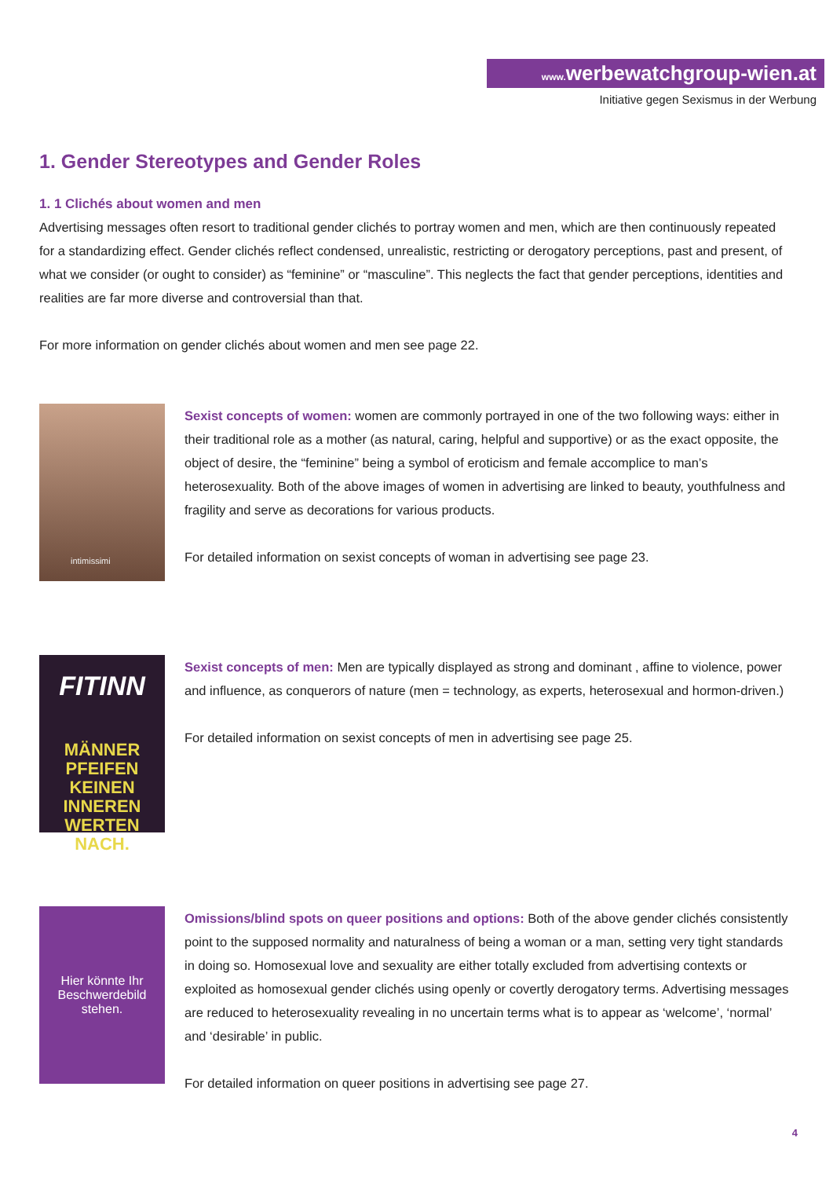www. werbewatchgroup-wien.at
Initiative gegen Sexismus in der Werbung
1. Gender Stereotypes and Gender Roles
1. 1 Clichés about women and men
Advertising messages often resort to traditional gender clichés to portray women and men, which are then continuously repeated for a standardizing effect. Gender clichés reflect condensed, unrealistic, restricting or derogatory perceptions, past and present, of what we consider (or ought to consider) as “feminine” or “masculine”. This neglects the fact that gender perceptions, identities and realities are far more diverse and controversial than that.
For more information on gender clichés about women and men see page 22.
intimissimi
Sexist concepts of women: women are commonly portrayed in one of the two following ways: either in their traditional role as a mother (as natural, caring, helpful and supportive) or as the exact opposite, the object of desire, the “feminine” being a symbol of eroticism and female accomplice to man’s heterosexuality. Both of the above images of women in advertising are linked to beauty, youthfulness and fragility and serve as decorations for various products.
For detailed information on sexist concepts of woman in advertising see page 23.
FITINN
MÄNNER PFEIFEN KEINEN INNEREN WERTEN NACH.
Sexist concepts of men: Men are typically displayed as strong and dominant , affine to violence, power and influence, as conquerors of nature (men = technology, as experts, heterosexual and hormon-driven.)
For detailed information on sexist concepts of men in advertising see page 25.
Hier könnte Ihr
Beschwerdebild
stehen.
Omissions/blind spots on queer positions and options: Both of the above gender clichés consistently point to the supposed normality and naturalness of being a woman or a man, setting very tight standards in doing so. Homosexual love and sexuality are either totally excluded from advertising contexts or exploited as homosexual gender clichés using openly or covertly derogatory terms. Advertising messages are reduced to heterosexuality revealing in no uncertain terms what is to appear as ‘welcome’, ‘normal’ and ‘desirable’ in public.
For detailed information on queer positions in advertising see page 27.
4